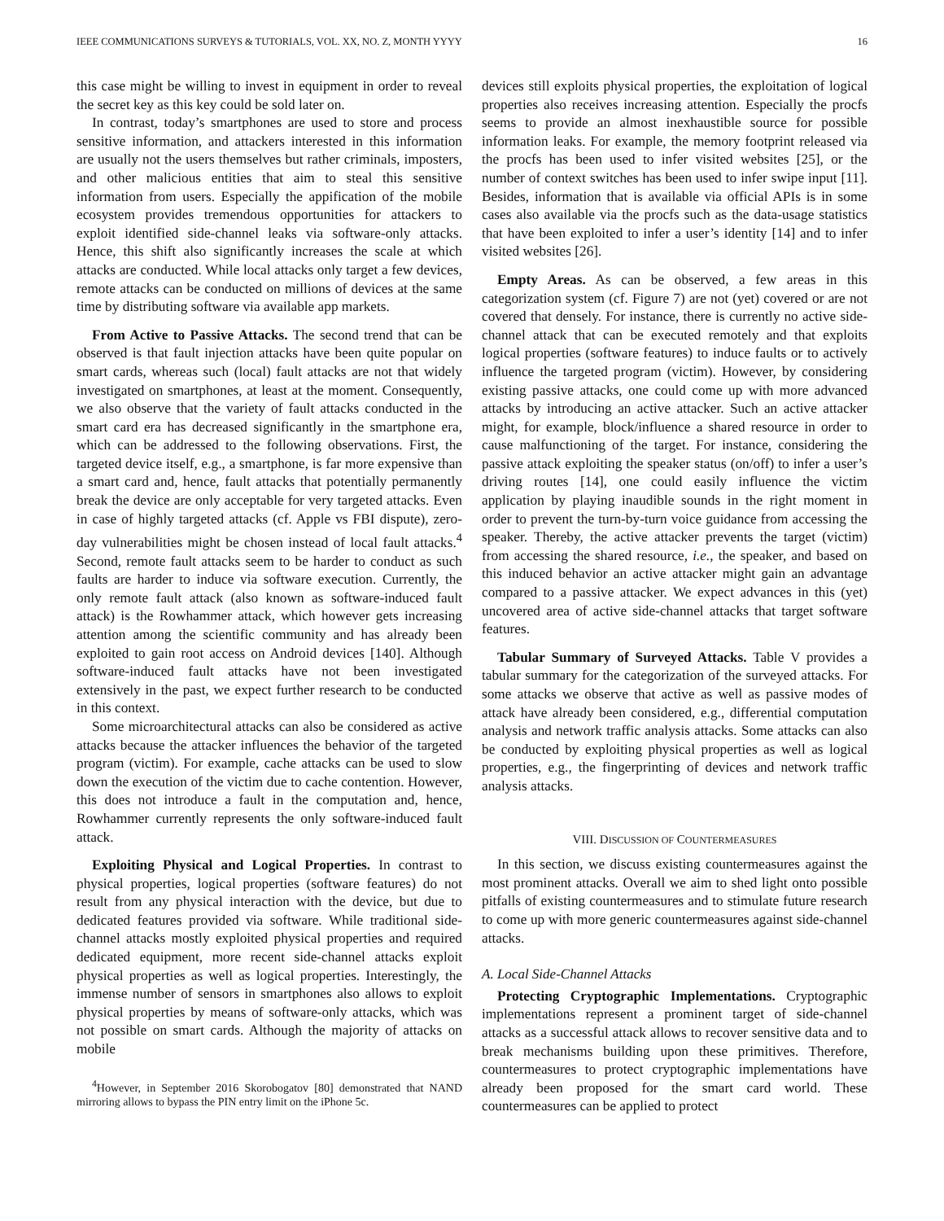IEEE COMMUNICATIONS SURVEYS & TUTORIALS, VOL. XX, NO. Z, MONTH YYYY 16
this case might be willing to invest in equipment in order to reveal the secret key as this key could be sold later on.
In contrast, today’s smartphones are used to store and process sensitive information, and attackers interested in this information are usually not the users themselves but rather criminals, imposters, and other malicious entities that aim to steal this sensitive information from users. Especially the appification of the mobile ecosystem provides tremendous opportunities for attackers to exploit identified side-channel leaks via software-only attacks. Hence, this shift also significantly increases the scale at which attacks are conducted. While local attacks only target a few devices, remote attacks can be conducted on millions of devices at the same time by distributing software via available app markets.
From Active to Passive Attacks. The second trend that can be observed is that fault injection attacks have been quite popular on smart cards, whereas such (local) fault attacks are not that widely investigated on smartphones, at least at the moment. Consequently, we also observe that the variety of fault attacks conducted in the smart card era has decreased significantly in the smartphone era, which can be addressed to the following observations. First, the targeted device itself, e.g., a smartphone, is far more expensive than a smart card and, hence, fault attacks that potentially permanently break the device are only acceptable for very targeted attacks. Even in case of highly targeted attacks (cf. Apple vs FBI dispute), zero-day vulnerabilities might be chosen instead of local fault attacks.<sup>4</sup> Second, remote fault attacks seem to be harder to conduct as such faults are harder to induce via software execution. Currently, the only remote fault attack (also known as software-induced fault attack) is the Rowhammer attack, which however gets increasing attention among the scientific community and has already been exploited to gain root access on Android devices [140]. Although software-induced fault attacks have not been investigated extensively in the past, we expect further research to be conducted in this context.
Some microarchitectural attacks can also be considered as active attacks because the attacker influences the behavior of the targeted program (victim). For example, cache attacks can be used to slow down the execution of the victim due to cache contention. However, this does not introduce a fault in the computation and, hence, Rowhammer currently represents the only software-induced fault attack.
Exploiting Physical and Logical Properties. In contrast to physical properties, logical properties (software features) do not result from any physical interaction with the device, but due to dedicated features provided via software. While traditional side-channel attacks mostly exploited physical properties and required dedicated equipment, more recent side-channel attacks exploit physical properties as well as logical properties. Interestingly, the immense number of sensors in smartphones also allows to exploit physical properties by means of software-only attacks, which was not possible on smart cards. Although the majority of attacks on mobile
<sup>4</sup> However, in September 2016 Skorobogatov [80] demonstrated that NAND mirroring allows to bypass the PIN entry limit on the iPhone 5c.
devices still exploits physical properties, the exploitation of logical properties also receives increasing attention. Especially the procfs seems to provide an almost inexhaustible source for possible information leaks. For example, the memory footprint released via the procfs has been used to infer visited websites [25], or the number of context switches has been used to infer swipe input [11]. Besides, information that is available via official APIs is in some cases also available via the procfs such as the data-usage statistics that have been exploited to infer a user’s identity [14] and to infer visited websites [26].
Empty Areas. As can be observed, a few areas in this categorization system (cf. Figure 7) are not (yet) covered or are not covered that densely. For instance, there is currently no active side-channel attack that can be executed remotely and that exploits logical properties (software features) to induce faults or to actively influence the targeted program (victim). However, by considering existing passive attacks, one could come up with more advanced attacks by introducing an active attacker. Such an active attacker might, for example, block/influence a shared resource in order to cause malfunctioning of the target. For instance, considering the passive attack exploiting the speaker status (on/off) to infer a user’s driving routes [14], one could easily influence the victim application by playing inaudible sounds in the right moment in order to prevent the turn-by-turn voice guidance from accessing the speaker. Thereby, the active attacker prevents the target (victim) from accessing the shared resource, i.e., the speaker, and based on this induced behavior an active attacker might gain an advantage compared to a passive attacker. We expect advances in this (yet) uncovered area of active side-channel attacks that target software features.
Tabular Summary of Surveyed Attacks. Table V provides a tabular summary for the categorization of the surveyed attacks. For some attacks we observe that active as well as passive modes of attack have already been considered, e.g., differential computation analysis and network traffic analysis attacks. Some attacks can also be conducted by exploiting physical properties as well as logical properties, e.g., the fingerprinting of devices and network traffic analysis attacks.
VIII. DISCUSSION OF COUNTERMEASURES
In this section, we discuss existing countermeasures against the most prominent attacks. Overall we aim to shed light onto possible pitfalls of existing countermeasures and to stimulate future research to come up with more generic countermeasures against side-channel attacks.
A. Local Side-Channel Attacks
Protecting Cryptographic Implementations. Cryptographic implementations represent a prominent target of side-channel attacks as a successful attack allows to recover sensitive data and to break mechanisms building upon these primitives. Therefore, countermeasures to protect cryptographic implementations have already been proposed for the smart card world. These countermeasures can be applied to protect